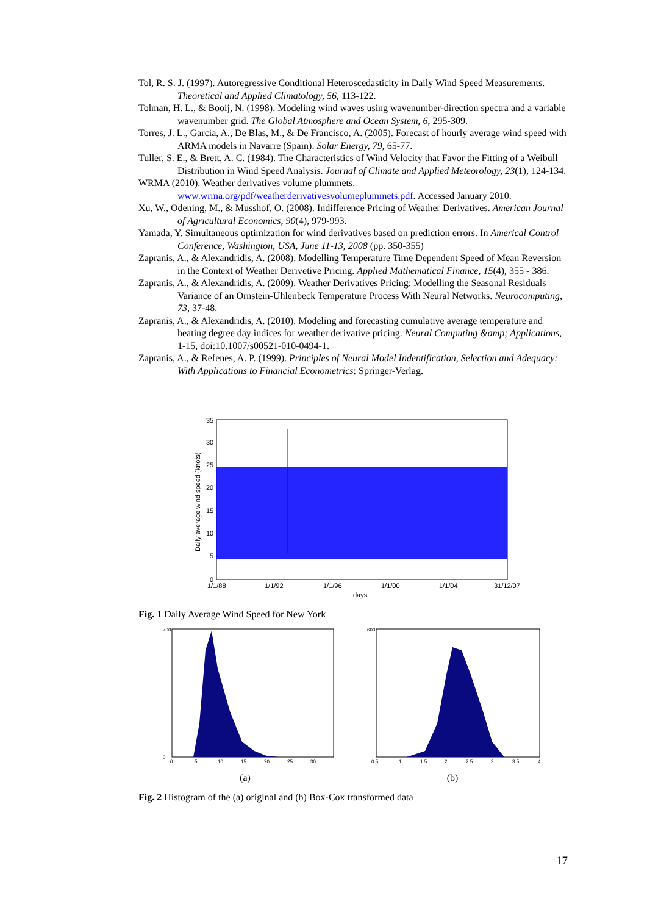Tol, R. S. J. (1997). Autoregressive Conditional Heteroscedasticity in Daily Wind Speed Measurements. Theoretical and Applied Climatology, 56, 113-122.
Tolman, H. L., & Booij, N. (1998). Modeling wind waves using wavenumber-direction spectra and a variable wavenumber grid. The Global Atmosphere and Ocean System, 6, 295-309.
Torres, J. L., Garcia, A., De Blas, M., & De Francisco, A. (2005). Forecast of hourly average wind speed with ARMA models in Navarre (Spain). Solar Energy, 79, 65-77.
Tuller, S. E., & Brett, A. C. (1984). The Characteristics of Wind Velocity that Favor the Fitting of a Weibull Distribution in Wind Speed Analysis. Journal of Climate and Applied Meteorology, 23(1), 124-134.
WRMA (2010). Weather derivatives volume plummets. www.wrma.org/pdf/weatherderivativesvolumeplummets.pdf. Accessed January 2010.
Xu, W., Odening, M., & Musshof, O. (2008). Indifference Pricing of Weather Derivatives. American Journal of Agricultural Economics, 90(4), 979-993.
Yamada, Y. Simultaneous optimization for wind derivatives based on prediction errors. In Americal Control Conference, Washington, USA, June 11-13, 2008 (pp. 350-355)
Zapranis, A., & Alexandridis, A. (2008). Modelling Temperature Time Dependent Speed of Mean Reversion in the Context of Weather Derivetive Pricing. Applied Mathematical Finance, 15(4), 355 - 386.
Zapranis, A., & Alexandridis, A. (2009). Weather Derivatives Pricing: Modelling the Seasonal Residuals Variance of an Ornstein-Uhlenbeck Temperature Process With Neural Networks. Neurocomputing, 73, 37-48.
Zapranis, A., & Alexandridis, A. (2010). Modeling and forecasting cumulative average temperature and heating degree day indices for weather derivative pricing. Neural Computing &amp; Applications, 1-15, doi:10.1007/s00521-010-0494-1.
Zapranis, A., & Refenes, A. P. (1999). Principles of Neural Model Indentification, Selection and Adequacy: With Applications to Financial Econometrics: Springer-Verlag.
35
30
25
20
15
10
5
0
1/1/88
1/1/92
1/1/96
1/1/00
1/1/04
31/12/07
days
Daily average wind speed (knots)
Fig. 1 Daily Average Wind Speed for New York
700
0
0
5
10
15
20
25
30
(a)
600
0.5
1
1.5
2
2.5
3
3.5
4
(b)
Fig. 2 Histogram of the (a) original and (b) Box-Cox transformed data
17